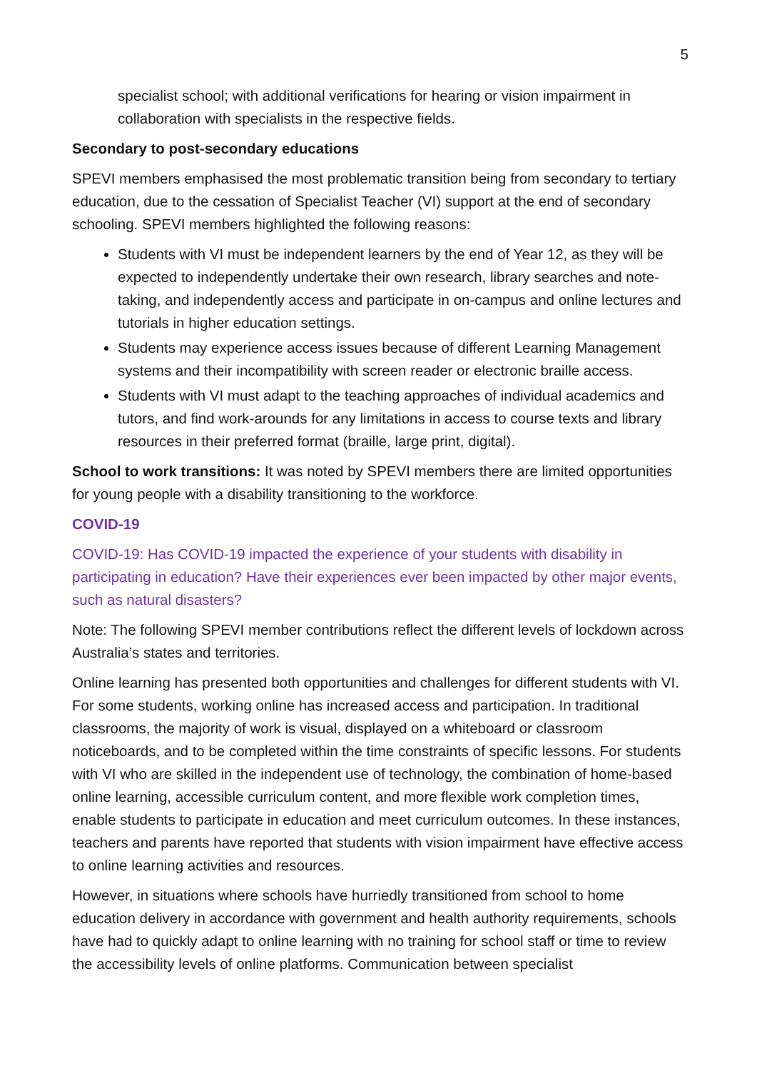5
specialist school; with additional verifications for hearing or vision impairment in collaboration with specialists in the respective fields.
Secondary to post-secondary educations
SPEVI members emphasised the most problematic transition being from secondary to tertiary education, due to the cessation of Specialist Teacher (VI) support at the end of secondary schooling. SPEVI members highlighted the following reasons:
Students with VI must be independent learners by the end of Year 12, as they will be expected to independently undertake their own research, library searches and note-taking, and independently access and participate in on-campus and online lectures and tutorials in higher education settings.
Students may experience access issues because of different Learning Management systems and their incompatibility with screen reader or electronic braille access.
Students with VI must adapt to the teaching approaches of individual academics and tutors, and find work-arounds for any limitations in access to course texts and library resources in their preferred format (braille, large print, digital).
School to work transitions: It was noted by SPEVI members there are limited opportunities for young people with a disability transitioning to the workforce.
COVID-19
COVID-19: Has COVID-19 impacted the experience of your students with disability in participating in education? Have their experiences ever been impacted by other major events, such as natural disasters?
Note: The following SPEVI member contributions reflect the different levels of lockdown across Australia’s states and territories.
Online learning has presented both opportunities and challenges for different students with VI. For some students, working online has increased access and participation. In traditional classrooms, the majority of work is visual, displayed on a whiteboard or classroom noticeboards, and to be completed within the time constraints of specific lessons. For students with VI who are skilled in the independent use of technology, the combination of home-based online learning, accessible curriculum content, and more flexible work completion times, enable students to participate in education and meet curriculum outcomes. In these instances, teachers and parents have reported that students with vision impairment have effective access to online learning activities and resources.
However, in situations where schools have hurriedly transitioned from school to home education delivery in accordance with government and health authority requirements, schools have had to quickly adapt to online learning with no training for school staff or time to review the accessibility levels of online platforms. Communication between specialist